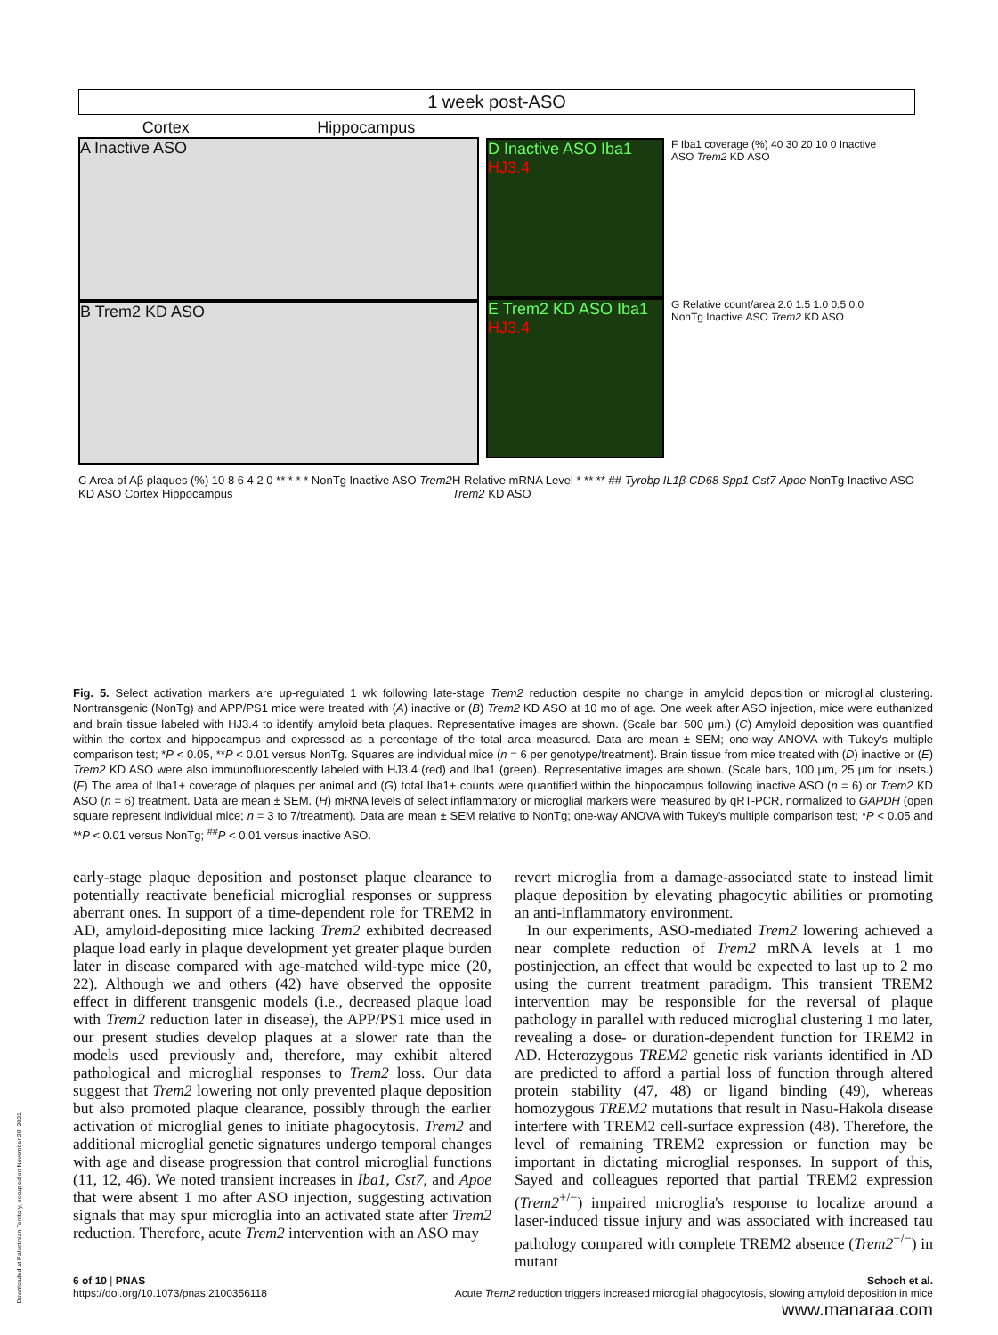1 week post-ASO
Cortex Hippocampus
A Inactive ASO
B Trem2 KD ASO
D Inactive ASO Iba1 HJ3.4
E Trem2 KD ASO Iba1 HJ3.4
F Iba1 coverage (%) 40 30 20 10 0 Inactive ASO Trem2 KD ASO
G Relative count/area 2.0 1.5 1.0 0.5 0.0 NonTg Inactive ASO Trem2 KD ASO
C Area of Aβ plaques (%) 10 8 6 4 2 0 ** * * * NonTg Inactive ASO Trem2 KD ASO Cortex Hippocampus
H Relative mRNA Level * ** ** ## Tyrobp IL1β CD68 Spp1 Cst7 Apoe NonTg Inactive ASO Trem2 KD ASO
Fig. 5. Select activation markers are up-regulated 1 wk following late-stage Trem2 reduction despite no change in amyloid deposition or microglial clustering. Nontransgenic (NonTg) and APP/PS1 mice were treated with (A) inactive or (B) Trem2 KD ASO at 10 mo of age. One week after ASO injection, mice were euthanized and brain tissue labeled with HJ3.4 to identify amyloid beta plaques. Representative images are shown. (Scale bar, 500 μm.) (C) Amyloid deposition was quantified within the cortex and hippocampus and expressed as a percentage of the total area measured. Data are mean ± SEM; one-way ANOVA with Tukey's multiple comparison test; *P < 0.05, **P < 0.01 versus NonTg. Squares are individual mice (n = 6 per genotype/treatment). Brain tissue from mice treated with (D) inactive or (E) Trem2 KD ASO were also immunofluorescently labeled with HJ3.4 (red) and Iba1 (green). Representative images are shown. (Scale bars, 100 μm, 25 μm for insets.) (F) The area of Iba1+ coverage of plaques per animal and (G) total Iba1+ counts were quantified within the hippocampus following inactive ASO (n = 6) or Trem2 KD ASO (n = 6) treatment. Data are mean ± SEM. (H) mRNA levels of select inflammatory or microglial markers were measured by qRT-PCR, normalized to GAPDH (open square represent individual mice; n = 3 to 7/treatment). Data are mean ± SEM relative to NonTg; one-way ANOVA with Tukey's multiple comparison test; *P < 0.05 and **P < 0.01 versus NonTg; <sup>##</sup>P < 0.01 versus inactive ASO.
early-stage plaque deposition and postonset plaque clearance to potentially reactivate beneficial microglial responses or suppress aberrant ones. In support of a time-dependent role for TREM2 in AD, amyloid-depositing mice lacking Trem2 exhibited decreased plaque load early in plaque development yet greater plaque burden later in disease compared with age-matched wild-type mice (20, 22). Although we and others (42) have observed the opposite effect in different transgenic models (i.e., decreased plaque load with Trem2 reduction later in disease), the APP/PS1 mice used in our present studies develop plaques at a slower rate than the models used previously and, therefore, may exhibit altered pathological and microglial responses to Trem2 loss. Our data suggest that Trem2 lowering not only prevented plaque deposition but also promoted plaque clearance, possibly through the earlier activation of microglial genes to initiate phagocytosis. Trem2 and additional microglial genetic signatures undergo temporal changes with age and disease progression that control microglial functions (11, 12, 46). We noted transient increases in Iba1, Cst7, and Apoe that were absent 1 mo after ASO injection, suggesting activation signals that may spur microglia into an activated state after Trem2 reduction. Therefore, acute Trem2 intervention with an ASO may
revert microglia from a damage-associated state to instead limit plaque deposition by elevating phagocytic abilities or promoting an anti-inflammatory environment.
In our experiments, ASO-mediated Trem2 lowering achieved a near complete reduction of Trem2 mRNA levels at 1 mo postinjection, an effect that would be expected to last up to 2 mo using the current treatment paradigm. This transient TREM2 intervention may be responsible for the reversal of plaque pathology in parallel with reduced microglial clustering 1 mo later, revealing a dose- or duration-dependent function for TREM2 in AD. Heterozygous TREM2 genetic risk variants identified in AD are predicted to afford a partial loss of function through altered protein stability (47, 48) or ligand binding (49), whereas homozygous TREM2 mutations that result in Nasu-Hakola disease interfere with TREM2 cell-surface expression (48). Therefore, the level of remaining TREM2 expression or function may be important in dictating microglial responses. In support of this, Sayed and colleagues reported that partial TREM2 expression (Trem2<sup>+/−</sup>) impaired microglia's response to localize around a laser-induced tissue injury and was associated with increased tau pathology compared with complete TREM2 absence (Trem2<sup>−/−</sup>) in mutant
6 of 10 | PNAS
https://doi.org/10.1073/pnas.2100356118
Schoch et al.
Acute Trem2 reduction triggers increased microglial phagocytosis, slowing amyloid deposition in mice
www.manaraa.com
Downloaded at Palestinian Territory, occupied on November 29, 2021